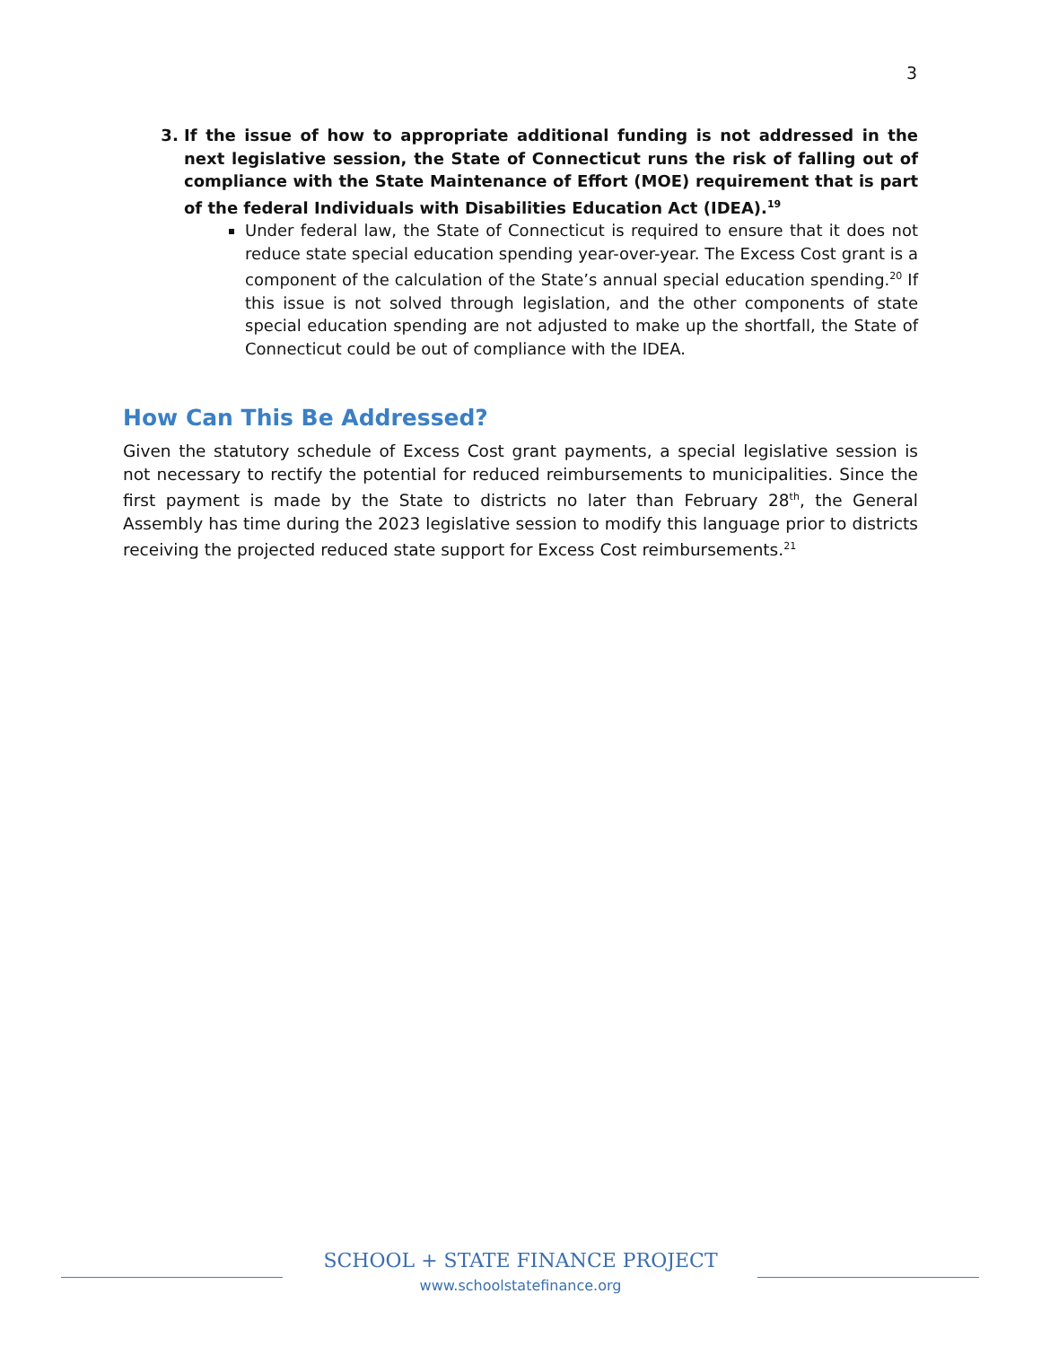3
3. If the issue of how to appropriate additional funding is not addressed in the next legislative session, the State of Connecticut runs the risk of falling out of compliance with the State Maintenance of Effort (MOE) requirement that is part of the federal Individuals with Disabilities Education Act (IDEA).<sup>19</sup>
Under federal law, the State of Connecticut is required to ensure that it does not reduce state special education spending year-over-year. The Excess Cost grant is a component of the calculation of the State’s annual special education spending.<sup>20</sup> If this issue is not solved through legislation, and the other components of state special education spending are not adjusted to make up the shortfall, the State of Connecticut could be out of compliance with the IDEA.
How Can This Be Addressed?
Given the statutory schedule of Excess Cost grant payments, a special legislative session is not necessary to rectify the potential for reduced reimbursements to municipalities. Since the first payment is made by the State to districts no later than February 28<sup>th</sup>, the General Assembly has time during the 2023 legislative session to modify this language prior to districts receiving the projected reduced state support for Excess Cost reimbursements.<sup>21</sup>
SCHOOL + STATE FINANCE PROJECT
www.schoolstatefinance.org